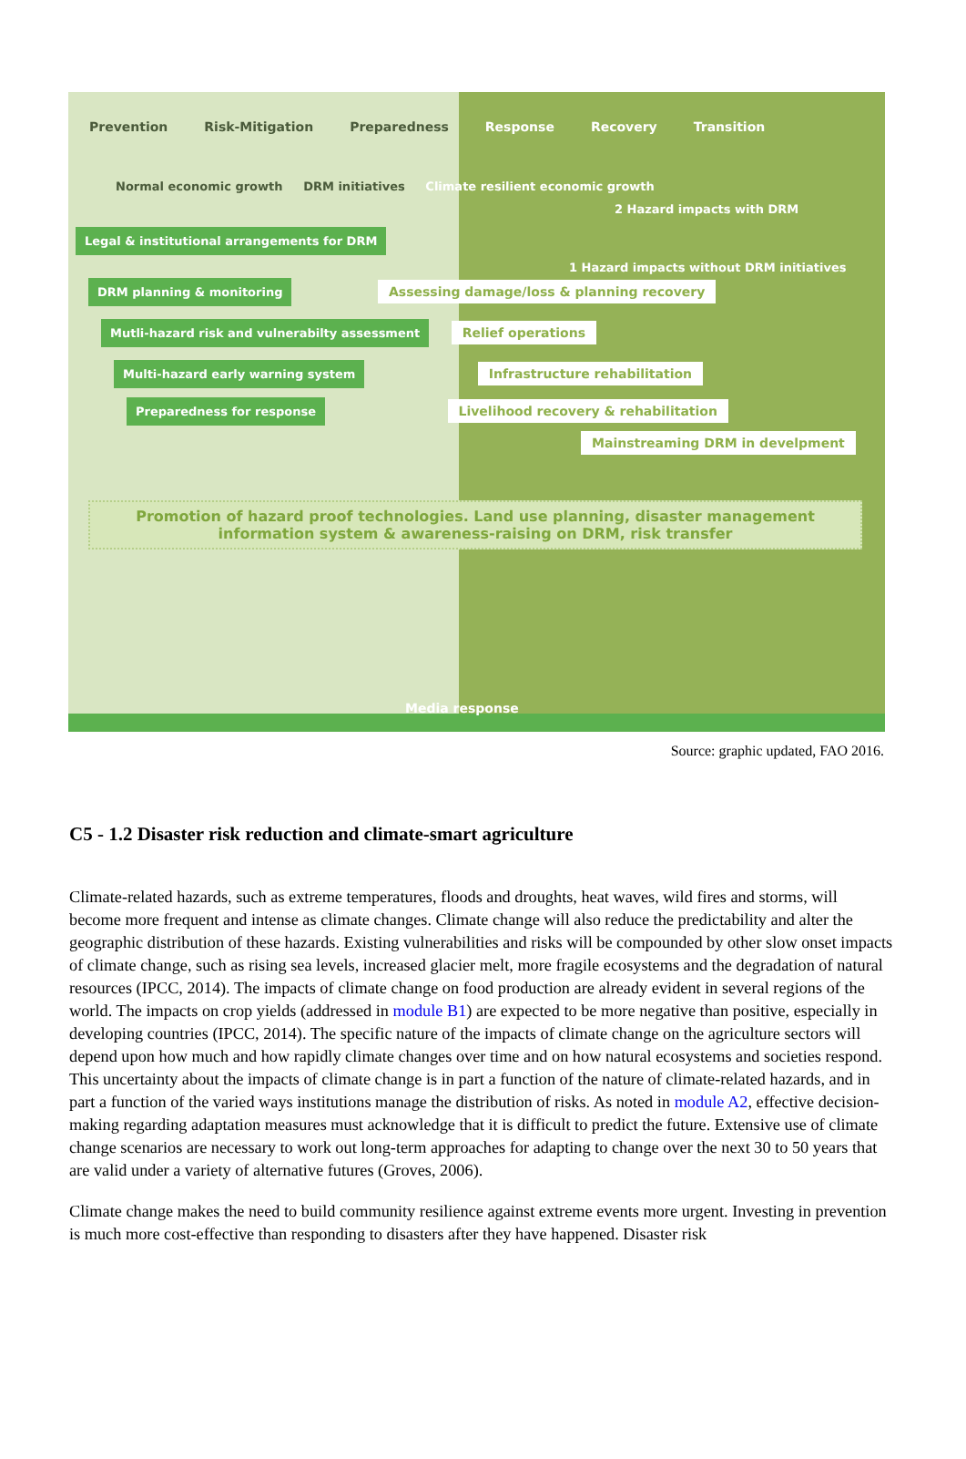Prevention Risk-Mitigation Preparedness Response Recovery Transition
Normal economic growth DRM initiatives Climate resilient economic growth
2 Hazard impacts with DRM
Legal & institutional arrangements for DRM
1 Hazard impacts without DRM initiatives
DRM planning & monitoring Assessing damage/loss & planning recovery
Mutli-hazard risk and vulnerabilty assessment Relief operations
Multi-hazard early warning system Infrastructure rehabilitation
Preparedness for response Livelihood recovery & rehabilitation
Mainstreaming DRM in develpment
Promotion of hazard proof technologies. Land use planning, disaster management information system & awareness-raising on DRM, risk transfer
Media response
Source: graphic updated, FAO 2016.
C5 - 1.2 Disaster risk reduction and climate-smart agriculture
Climate-related hazards, such as extreme temperatures, floods and droughts, heat waves, wild fires and storms, will become more frequent and intense as climate changes. Climate change will also reduce the predictability and alter the geographic distribution of these hazards. Existing vulnerabilities and risks will be compounded by other slow onset impacts of climate change, such as rising sea levels, increased glacier melt, more fragile ecosystems and the degradation of natural resources (IPCC, 2014). The impacts of climate change on food production are already evident in several regions of the world. The impacts on crop yields (addressed in module B1) are expected to be more negative than positive, especially in developing countries (IPCC, 2014). The specific nature of the impacts of climate change on the agriculture sectors will depend upon how much and how rapidly climate changes over time and on how natural ecosystems and societies respond. This uncertainty about the impacts of climate change is in part a function of the nature of climate-related hazards, and in part a function of the varied ways institutions manage the distribution of risks. As noted in module A2, effective decision-making regarding adaptation measures must acknowledge that it is difficult to predict the future. Extensive use of climate change scenarios are necessary to work out long-term approaches for adapting to change over the next 30 to 50 years that are valid under a variety of alternative futures (Groves, 2006).
Climate change makes the need to build community resilience against extreme events more urgent. Investing in prevention is much more cost-effective than responding to disasters after they have happened. Disaster risk